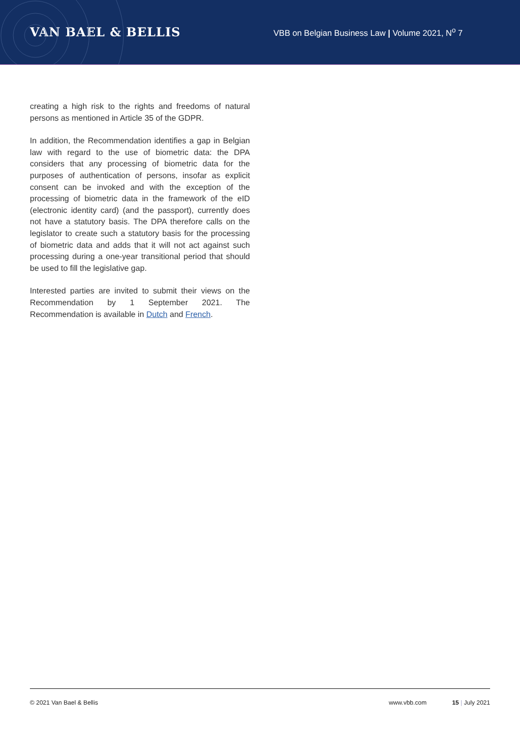VAN BAEL & BELLIS
VBB on Belgian Business Law | Volume 2021, N<sup>o</sup> 7
creating a high risk to the rights and freedoms of natural persons as mentioned in Article 35 of the GDPR.
In addition, the Recommendation identifies a gap in Belgian law with regard to the use of biometric data: the DPA considers that any processing of biometric data for the purposes of authentication of persons, insofar as explicit consent can be invoked and with the exception of the processing of biometric data in the framework of the eID (electronic identity card) (and the passport), currently does not have a statutory basis. The DPA therefore calls on the legislator to create such a statutory basis for the processing of biometric data and adds that it will not act against such processing during a one-year transitional period that should be used to fill the legislative gap.
Interested parties are invited to submit their views on the Recommendation by 1 September 2021. The Recommendation is available in Dutch and French.
© 2021 Van Bael & Bellis www.vbb.com 15 | July 2021